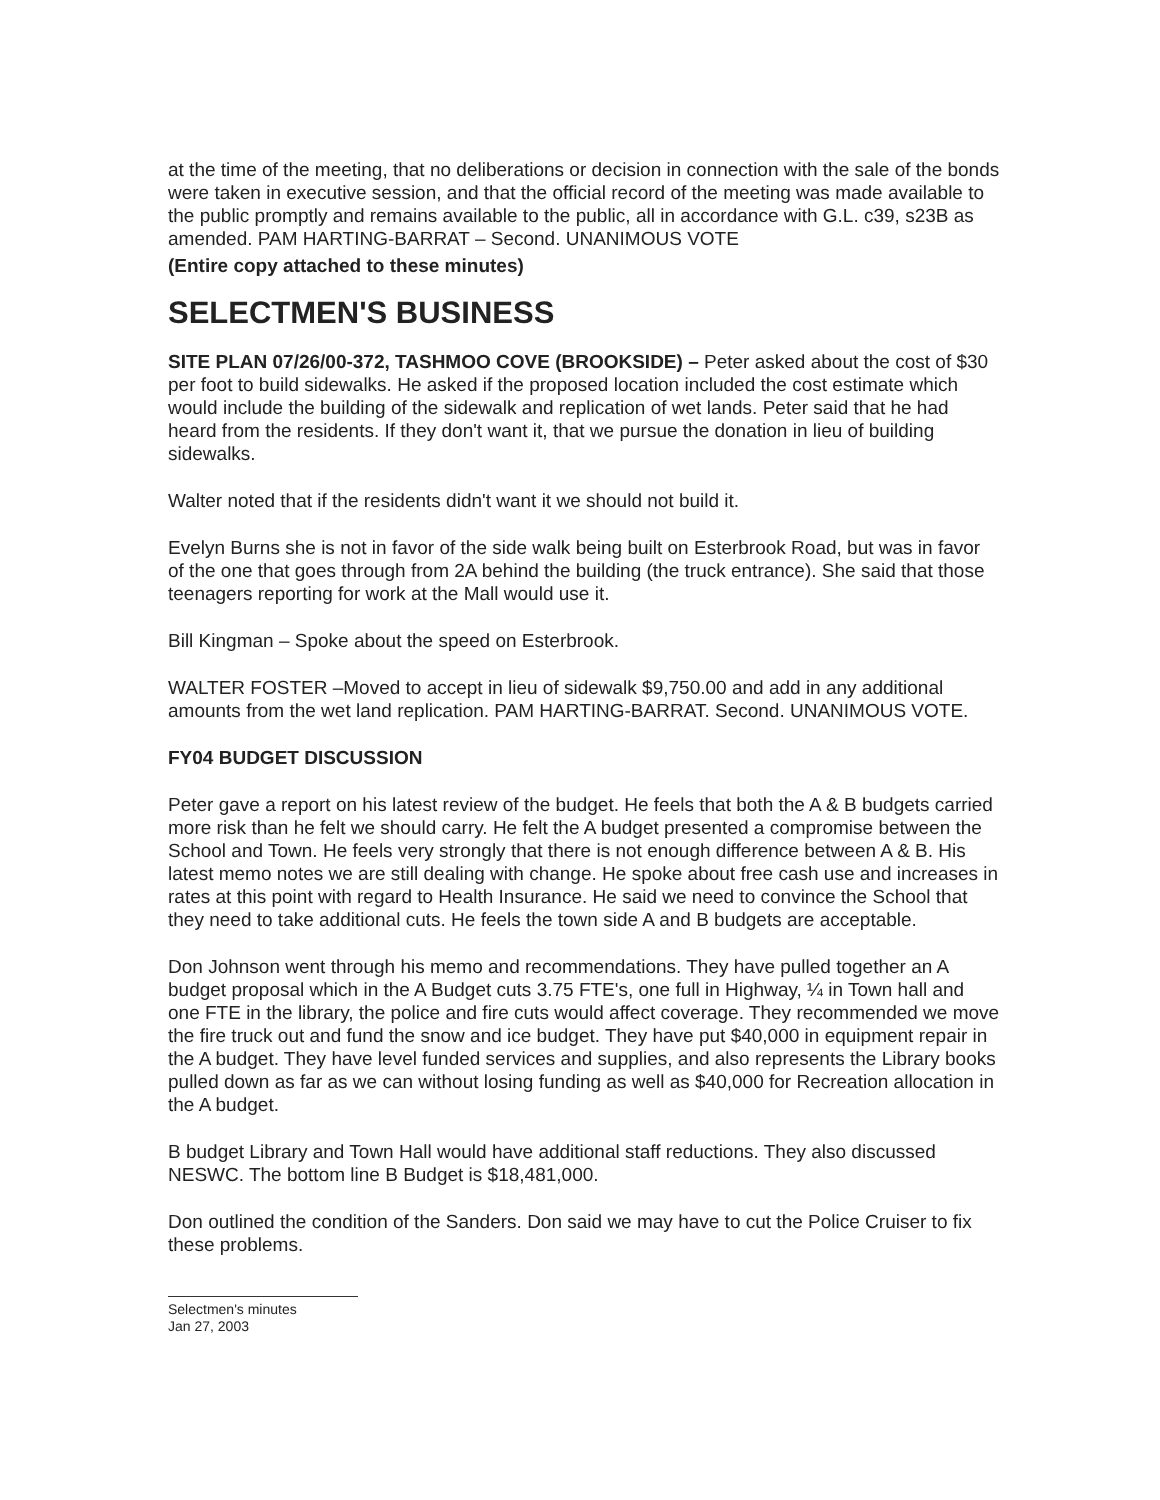at the time of the meeting, that no deliberations or decision in connection with the sale of the bonds were taken in executive session, and that the official record of the meeting was made available to the public promptly and remains available to the public, all in accordance with G.L. c39, s23B as amended. PAM HARTING-BARRAT – Second. UNANIMOUS VOTE
(Entire copy attached to these minutes)
SELECTMEN'S BUSINESS
SITE PLAN 07/26/00-372, TASHMOO COVE (BROOKSIDE) – Peter asked about the cost of $30 per foot to build sidewalks. He asked if the proposed location included the cost estimate which would include the building of the sidewalk and replication of wet lands. Peter said that he had heard from the residents. If they don't want it, that we pursue the donation in lieu of building sidewalks.
Walter noted that if the residents didn't want it we should not build it.
Evelyn Burns she is not in favor of the side walk being built on Esterbrook Road, but was in favor of the one that goes through from 2A behind the building (the truck entrance). She said that those teenagers reporting for work at the Mall would use it.
Bill Kingman – Spoke about the speed on Esterbrook.
WALTER FOSTER –Moved to accept in lieu of sidewalk $9,750.00 and add in any additional amounts from the wet land replication. PAM HARTING-BARRAT. Second. UNANIMOUS VOTE.
FY04 BUDGET DISCUSSION
Peter gave a report on his latest review of the budget. He feels that both the A & B budgets carried more risk than he felt we should carry. He felt the A budget presented a compromise between the School and Town. He feels very strongly that there is not enough difference between A & B. His latest memo notes we are still dealing with change. He spoke about free cash use and increases in rates at this point with regard to Health Insurance. He said we need to convince the School that they need to take additional cuts. He feels the town side A and B budgets are acceptable.
Don Johnson went through his memo and recommendations. They have pulled together an A budget proposal which in the A Budget cuts 3.75 FTE's, one full in Highway, ¼ in Town hall and one FTE in the library, the police and fire cuts would affect coverage. They recommended we move the fire truck out and fund the snow and ice budget. They have put $40,000 in equipment repair in the A budget. They have level funded services and supplies, and also represents the Library books pulled down as far as we can without losing funding as well as $40,000 for Recreation allocation in the A budget.
B budget Library and Town Hall would have additional staff reductions. They also discussed NESWC. The bottom line B Budget is $18,481,000.
Don outlined the condition of the Sanders. Don said we may have to cut the Police Cruiser to fix these problems.
Selectmen's minutes
Jan 27, 2003